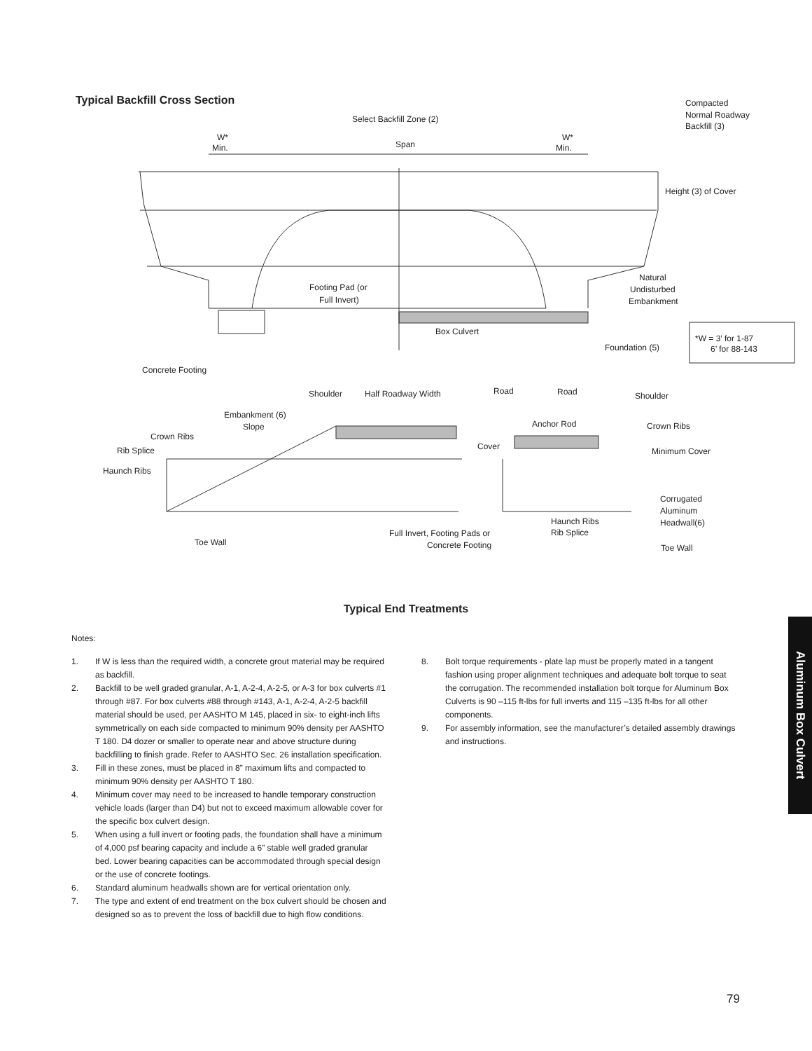Typical Backfill Cross Section
Select Backfill Zone (2)
Compacted
Normal Roadway
Backfill (3)
W*
Min.
W*
Min.
Span
Height (3) of Cover
Footing Pad (or
Full Invert)
Natural
Undisturbed
Embankment
Box Culvert
Foundation (5)
*W = 3’ for 1-87
6’ for 88-143
Concrete Footing
Shoulder
Half Roadway Width
Road
Road
Shoulder
Embankment (6)
Slope
Crown Ribs
Anchor Rod
Crown Ribs
Rib Splice
Cover
Minimum Cover
Haunch Ribs
Corrugated
Aluminum
Headwall(6)
Haunch Ribs
Rib Splice
Full Invert, Footing Pads or
Concrete Footing
Toe Wall
Toe Wall
Typical End Treatments
Notes:
1. If W is less than the required width, a concrete grout material may be required as backfill.
2. Backfill to be well graded granular, A-1, A-2-4, A-2-5, or A-3 for box culverts #1 through #87. For box culverts #88 through #143, A-1, A-2-4, A-2-5 backfill material should be used, per AASHTO M 145, placed in six- to eight-inch lifts symmetrically on each side compacted to minimum 90% density per AASHTO T 180. D4 dozer or smaller to operate near and above structure during backfilling to finish grade. Refer to AASHTO Sec. 26 installation specification.
3. Fill in these zones, must be placed in 8” maximum lifts and compacted to minimum 90% density per AASHTO T 180.
4. Minimum cover may need to be increased to handle temporary construction vehicle loads (larger than D4) but not to exceed maximum allowable cover for the specific box culvert design.
5. When using a full invert or footing pads, the foundation shall have a minimum of 4,000 psf bearing capacity and include a 6” stable well graded granular bed. Lower bearing capacities can be accommodated through special design or the use of concrete footings.
6. Standard aluminum headwalls shown are for vertical orientation only.
7. The type and extent of end treatment on the box culvert should be chosen and designed so as to prevent the loss of backfill due to high flow conditions.
8. Bolt torque requirements - plate lap must be properly mated in a tangent fashion using proper alignment techniques and adequate bolt torque to seat the corrugation. The recommended installation bolt torque for Aluminum Box Culverts is 90 –115 ft-lbs for full inverts and 115 –135 ft-lbs for all other components.
9. For assembly information, see the manufacturer’s detailed assembly drawings and instructions.
Aluminum Box Culvert
79